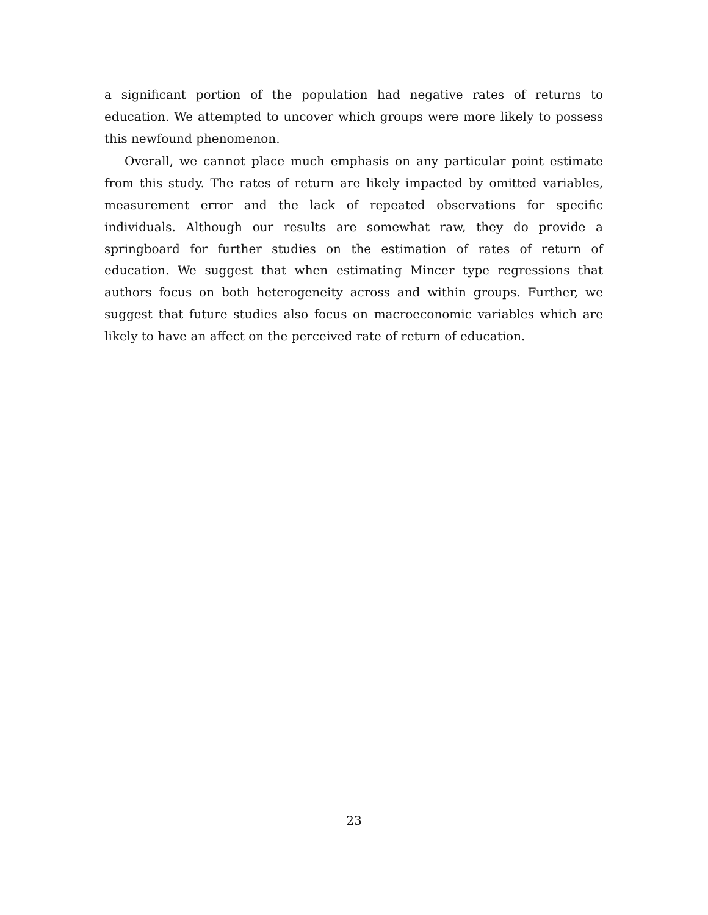a significant portion of the population had negative rates of returns to education. We attempted to uncover which groups were more likely to possess this newfound phenomenon.
Overall, we cannot place much emphasis on any particular point estimate from this study. The rates of return are likely impacted by omitted variables, measurement error and the lack of repeated observations for specific individuals. Although our results are somewhat raw, they do provide a springboard for further studies on the estimation of rates of return of education. We suggest that when estimating Mincer type regressions that authors focus on both heterogeneity across and within groups. Further, we suggest that future studies also focus on macroeconomic variables which are likely to have an affect on the perceived rate of return of education.
23